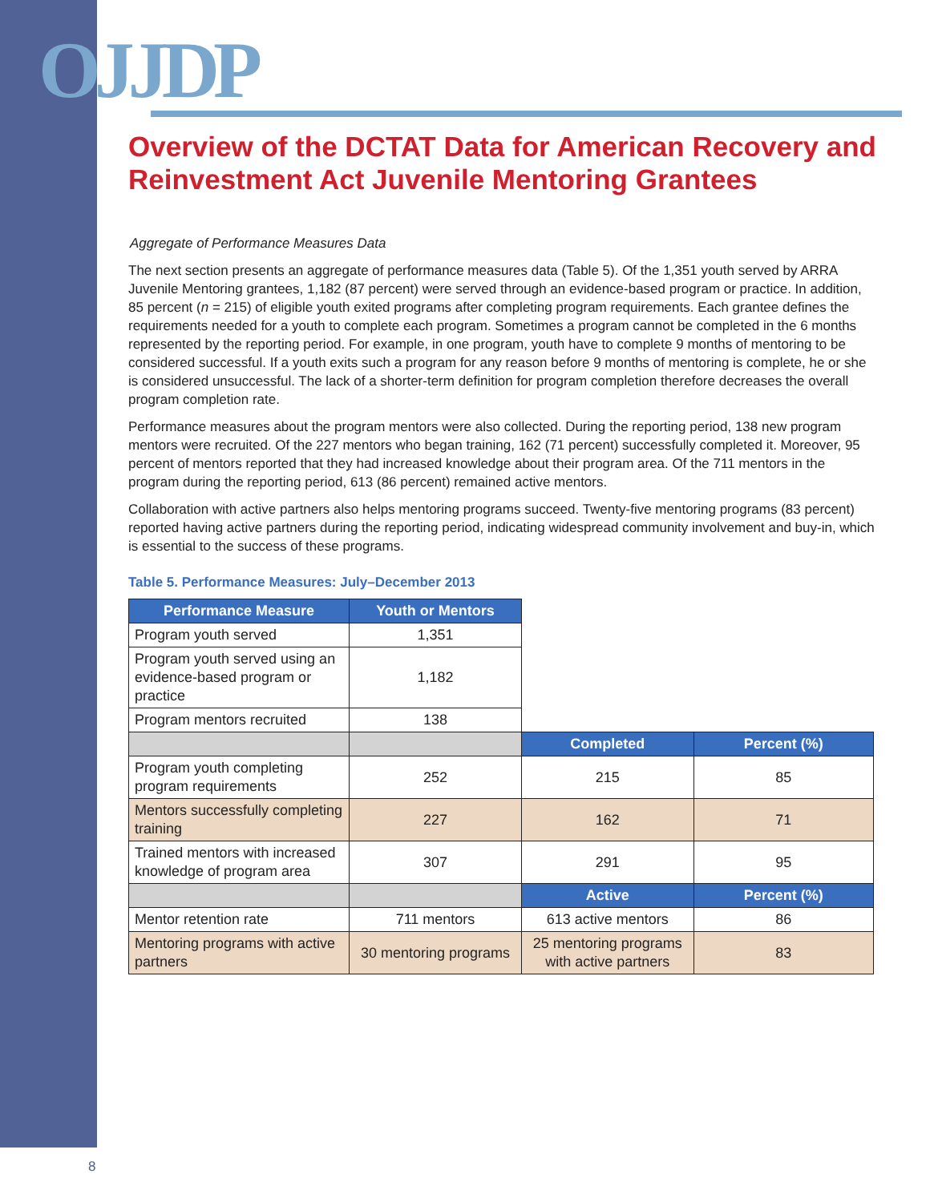OJJDP
Overview of the DCTAT Data for American Recovery and Reinvestment Act Juvenile Mentoring Grantees
Aggregate of Performance Measures Data
The next section presents an aggregate of performance measures data (Table 5). Of the 1,351 youth served by ARRA Juvenile Mentoring grantees, 1,182 (87 percent) were served through an evidence-based program or practice. In addition, 85 percent (n = 215) of eligible youth exited programs after completing program requirements. Each grantee defines the requirements needed for a youth to complete each program. Sometimes a program cannot be completed in the 6 months represented by the reporting period. For example, in one program, youth have to complete 9 months of mentoring to be considered successful. If a youth exits such a program for any reason before 9 months of mentoring is complete, he or she is considered unsuccessful. The lack of a shorter-term definition for program completion therefore decreases the overall program completion rate.
Performance measures about the program mentors were also collected. During the reporting period, 138 new program mentors were recruited. Of the 227 mentors who began training, 162 (71 percent) successfully completed it. Moreover, 95 percent of mentors reported that they had increased knowledge about their program area. Of the 711 mentors in the program during the reporting period, 613 (86 percent) remained active mentors.
Collaboration with active partners also helps mentoring programs succeed. Twenty-five mentoring programs (83 percent) reported having active partners during the reporting period, indicating widespread community involvement and buy-in, which is essential to the success of these programs.
Table 5. Performance Measures: July–December 2013
| Performance Measure | Youth or Mentors | | |
| Program youth served | 1,351 | | |
| Program youth served using an evidence-based program or practice | 1,182 | | |
| Program mentors recruited | 138 | | |
| | | Completed | Percent (%) |
| Program youth completing program requirements | 252 | 215 | 85 |
| Mentors successfully completing training | 227 | 162 | 71 |
| Trained mentors with increased knowledge of program area | 307 | 291 | 95 |
| | | Active | Percent (%) |
| Mentor retention rate | 711 mentors | 613 active mentors | 86 |
| Mentoring programs with active partners | 30 mentoring programs | 25 mentoring programs with active partners | 83 |
8